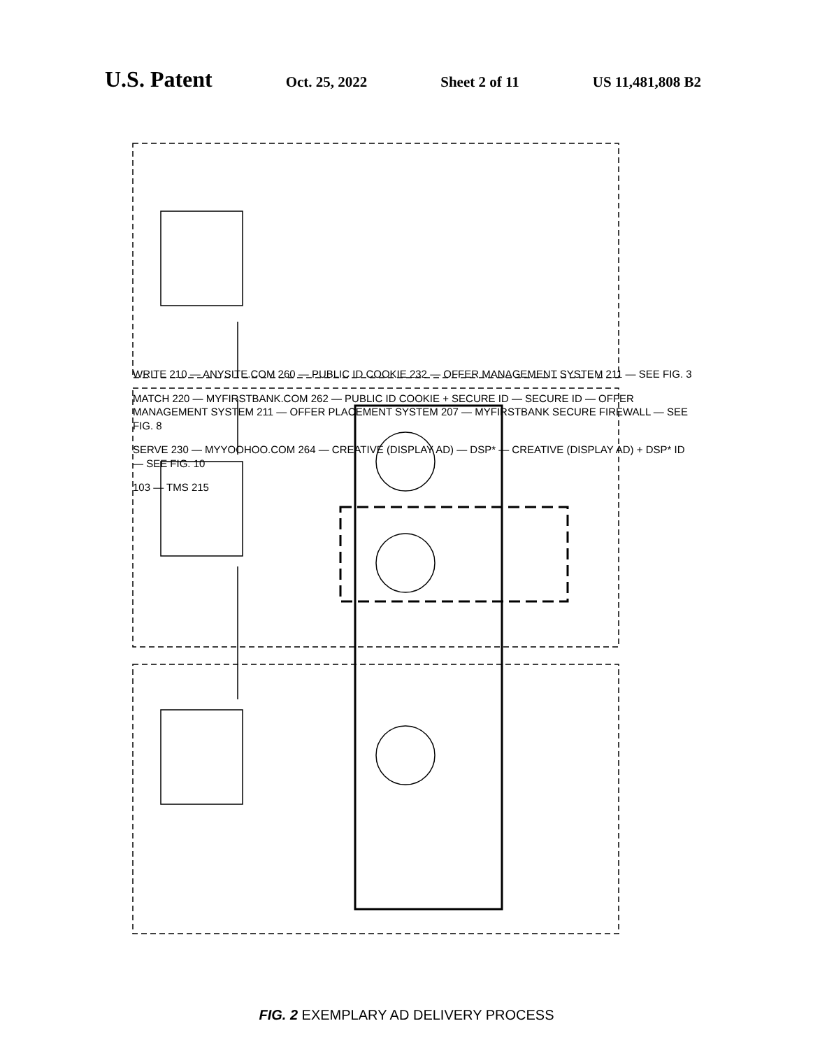U.S. Patent Oct. 25, 2022 Sheet 2 of 11 US 11,481,808 B2
WRITE 210 — ANYSITE.COM 260 — PUBLIC ID COOKIE 232 — OFFER MANAGEMENT SYSTEM 211 — SEE FIG. 3
MATCH 220 — MYFIRSTBANK.COM 262 — PUBLIC ID COOKIE + SECURE ID — SECURE ID — OFFER MANAGEMENT SYSTEM 211 — OFFER PLACEMENT SYSTEM 207 — MYFIRSTBANK SECURE FIREWALL — SEE FIG. 8
SERVE 230 — MYYOOHOO.COM 264 — CREATIVE (DISPLAY AD) — DSP* — CREATIVE (DISPLAY AD) + DSP* ID — SEE FIG. 10
103 — TMS 215
FIG. 2 EXEMPLARY AD DELIVERY PROCESS